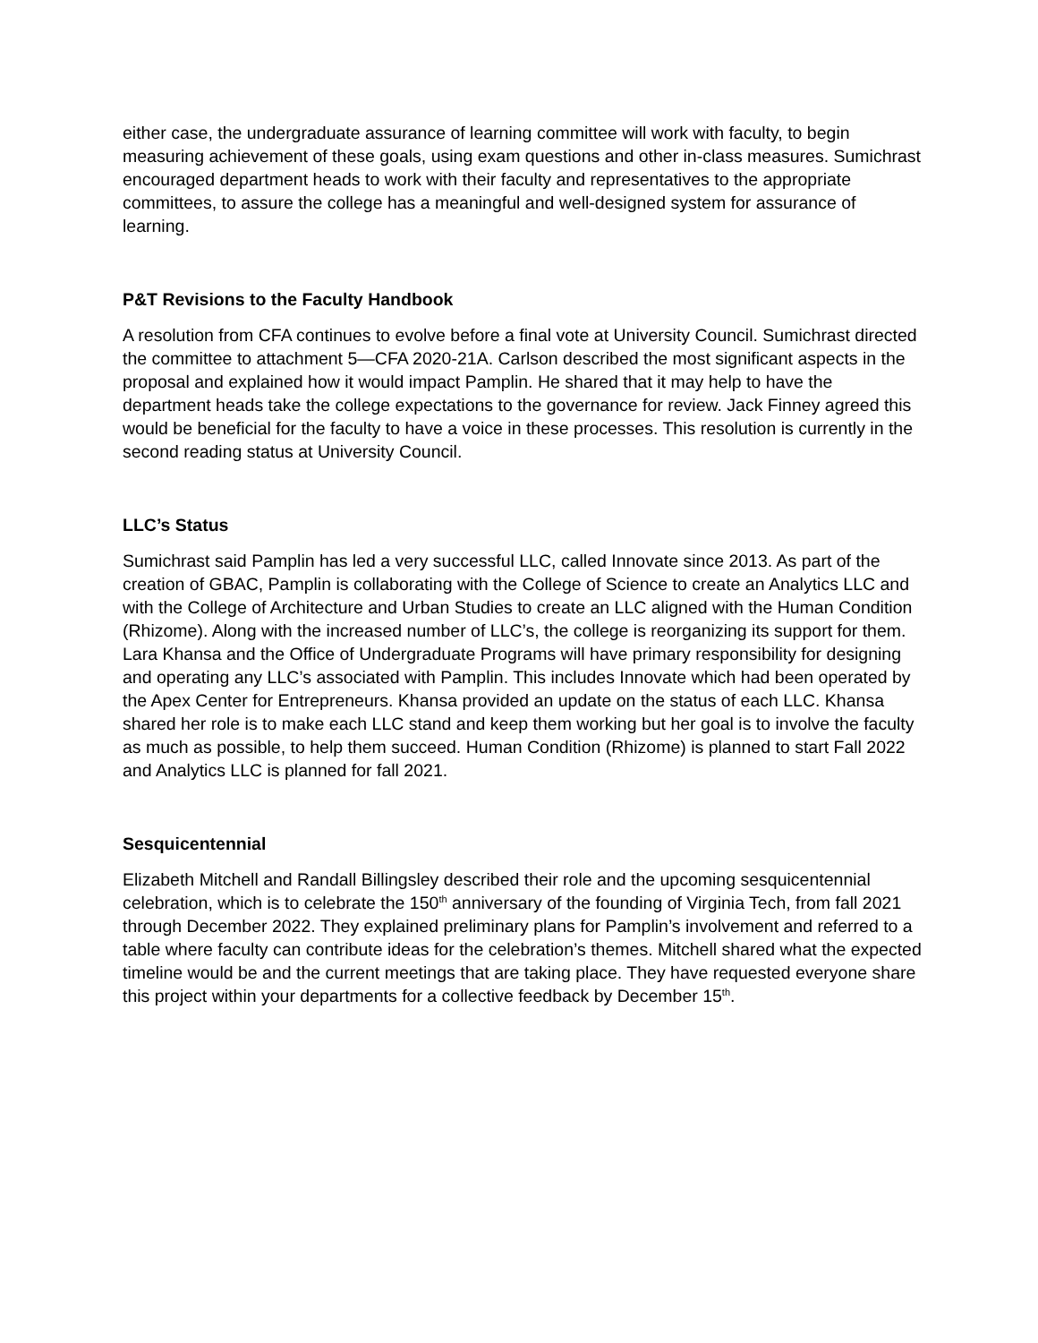either case, the undergraduate assurance of learning committee will work with faculty, to begin measuring achievement of these goals, using exam questions and other in-class measures. Sumichrast encouraged department heads to work with their faculty and representatives to the appropriate committees, to assure the college has a meaningful and well-designed system for assurance of learning.
P&T Revisions to the Faculty Handbook
A resolution from CFA continues to evolve before a final vote at University Council. Sumichrast directed the committee to attachment 5—CFA 2020-21A. Carlson described the most significant aspects in the proposal and explained how it would impact Pamplin. He shared that it may help to have the department heads take the college expectations to the governance for review. Jack Finney agreed this would be beneficial for the faculty to have a voice in these processes. This resolution is currently in the second reading status at University Council.
LLC’s Status
Sumichrast said Pamplin has led a very successful LLC, called Innovate since 2013. As part of the creation of GBAC, Pamplin is collaborating with the College of Science to create an Analytics LLC and with the College of Architecture and Urban Studies to create an LLC aligned with the Human Condition (Rhizome). Along with the increased number of LLC’s, the college is reorganizing its support for them. Lara Khansa and the Office of Undergraduate Programs will have primary responsibility for designing and operating any LLC’s associated with Pamplin. This includes Innovate which had been operated by the Apex Center for Entrepreneurs. Khansa provided an update on the status of each LLC. Khansa shared her role is to make each LLC stand and keep them working but her goal is to involve the faculty as much as possible, to help them succeed. Human Condition (Rhizome) is planned to start Fall 2022 and Analytics LLC is planned for fall 2021.
Sesquicentennial
Elizabeth Mitchell and Randall Billingsley described their role and the upcoming sesquicentennial celebration, which is to celebrate the 150<sup>th</sup> anniversary of the founding of Virginia Tech, from fall 2021 through December 2022. They explained preliminary plans for Pamplin’s involvement and referred to a table where faculty can contribute ideas for the celebration’s themes. Mitchell shared what the expected timeline would be and the current meetings that are taking place. They have requested everyone share this project within your departments for a collective feedback by December 15<sup>th</sup>.